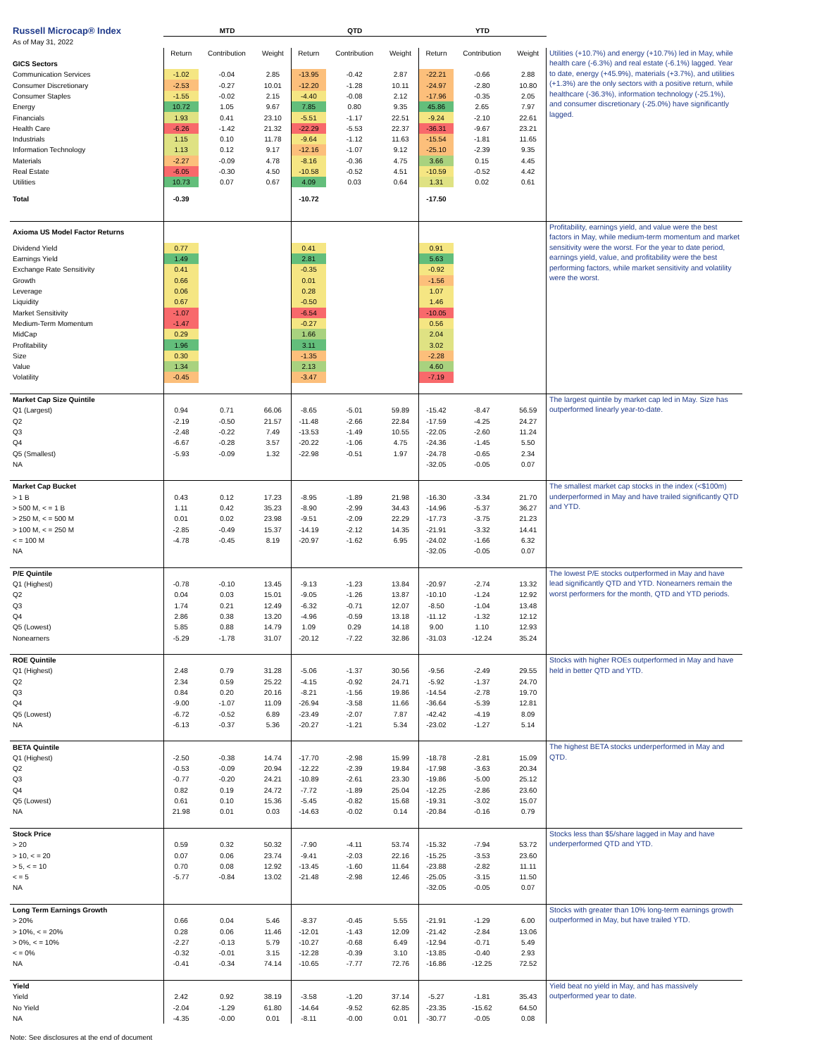| Russell Microcap® Index | MTD | | | QTD | | | YTD | | | |
| As of May 31, 2022 | | | | | | | | | | |
| | Return | Contribution | Weight | Return | Contribution | Weight | Return | Contribution | Weight | Utilities (+10.7%) and energy (+10.7%) led in May, while health care (-6.3%) and real estate (-6.1%) lagged. Year to date, energy (+45.9%), materials (+3.7%), and utilities (+1.3%) are the only sectors with a positive return, while healthcare (-36.3%), information technology (-25.1%), and consumer discretionary (-25.0%) have significantly lagged. |
| GICS Sectors | | | | | | | | | | |
| Communication Services | -1.02 | -0.04 | 2.85 | -13.95 | -0.42 | 2.87 | -22.21 | -0.66 | 2.88 | |
| Consumer Discretionary | -2.53 | -0.27 | 10.01 | -12.20 | -1.28 | 10.11 | -24.97 | -2.80 | 10.80 | |
| Consumer Staples | -1.55 | -0.02 | 2.15 | -4.40 | -0.08 | 2.12 | -17.96 | -0.35 | 2.05 | |
| Energy | 10.72 | 1.05 | 9.67 | 7.85 | 0.80 | 9.35 | 45.86 | 2.65 | 7.97 | |
| Financials | 1.93 | 0.41 | 23.10 | -5.51 | -1.17 | 22.51 | -9.24 | -2.10 | 22.61 | |
| Health Care | -6.26 | -1.42 | 21.32 | -22.29 | -5.53 | 22.37 | -36.31 | -9.67 | 23.21 | |
| Industrials | 1.15 | 0.10 | 11.78 | -9.64 | -1.12 | 11.63 | -15.54 | -1.81 | 11.65 | |
| Information Technology | 1.13 | 0.12 | 9.17 | -12.16 | -1.07 | 9.12 | -25.10 | -2.39 | 9.35 | |
| Materials | -2.27 | -0.09 | 4.78 | -8.16 | -0.36 | 4.75 | 3.66 | 0.15 | 4.45 | |
| Real Estate | -6.05 | -0.30 | 4.50 | -10.58 | -0.52 | 4.51 | -10.59 | -0.52 | 4.42 | |
| Utilities | 10.73 | 0.07 | 0.67 | 4.09 | 0.03 | 0.64 | 1.31 | 0.02 | 0.61 | |
| Total | -0.39 | | | -10.72 | | | -17.50 | | | |
| Axioma US Model Factor Returns | | | | | | | | | | Profitability, earnings yield, and value were the best factors in May, while medium-term momentum and market sensitivity were the worst. For the year to date period, earnings yield, value, and profitability were the best performing factors, while market sensitivity and volatility were the worst. |
| Dividend Yield | 0.77 | | | 0.41 | | | 0.91 | | | |
| Earnings Yield | 1.49 | | | 2.81 | | | 5.63 | | | |
| Exchange Rate Sensitivity | 0.41 | | | -0.35 | | | -0.92 | | | |
| Growth | 0.66 | | | 0.01 | | | -1.56 | | | |
| Leverage | 0.06 | | | 0.28 | | | 1.07 | | | |
| Liquidity | 0.67 | | | -0.50 | | | 1.46 | | | |
| Market Sensitivity | -1.07 | | | -6.54 | | | -10.05 | | | |
| Medium-Term Momentum | -1.47 | | | -0.27 | | | 0.56 | | | |
| MidCap | 0.29 | | | 1.66 | | | 2.04 | | | |
| Profitability | 1.96 | | | 3.11 | | | 3.02 | | | |
| Size | 0.30 | | | -1.35 | | | -2.28 | | | |
| Value | 1.34 | | | 2.13 | | | 4.60 | | | |
| Volatility | -0.45 | | | -3.47 | | | -7.19 | | | |
| Market Cap Size Quintile | | | | | | | | | | The largest quintile by market cap led in May. Size has outperformed linearly year-to-date. |
| Q1 (Largest) | 0.94 | 0.71 | 66.06 | -8.65 | -5.01 | 59.89 | -15.42 | -8.47 | 56.59 | |
| Q2 | -2.19 | -0.50 | 21.57 | -11.48 | -2.66 | 22.84 | -17.59 | -4.25 | 24.27 | |
| Q3 | -2.48 | -0.22 | 7.49 | -13.53 | -1.49 | 10.55 | -22.05 | -2.60 | 11.24 | |
| Q4 | -6.67 | -0.28 | 3.57 | -20.22 | -1.06 | 4.75 | -24.36 | -1.45 | 5.50 | |
| Q5 (Smallest) | -5.93 | -0.09 | 1.32 | -22.98 | -0.51 | 1.97 | -24.78 | -0.65 | 2.34 | |
| NA | | | | | | | -32.05 | -0.05 | 0.07 | |
| Market Cap Bucket | | | | | | | | | | The smallest market cap stocks in the index (<$100m) underperformed in May and have trailed significantly QTD and YTD. |
| > 1 B | 0.43 | 0.12 | 17.23 | -8.95 | -1.89 | 21.98 | -16.30 | -3.34 | 21.70 | |
| > 500 M, < = 1 B | 1.11 | 0.42 | 35.23 | -8.90 | -2.99 | 34.43 | -14.96 | -5.37 | 36.27 | |
| > 250 M, < = 500 M | 0.01 | 0.02 | 23.98 | -9.51 | -2.09 | 22.29 | -17.73 | -3.75 | 21.23 | |
| > 100 M, < = 250 M | -2.85 | -0.49 | 15.37 | -14.19 | -2.12 | 14.35 | -21.91 | -3.32 | 14.41 | |
| < = 100 M | -4.78 | -0.45 | 8.19 | -20.97 | -1.62 | 6.95 | -24.02 | -1.66 | 6.32 | |
| NA | | | | | | | -32.05 | -0.05 | 0.07 | |
| P/E Quintile | | | | | | | | | | The lowest P/E stocks outperformed in May and have lead significantly QTD and YTD. Nonearners remain the worst performers for the month, QTD and YTD periods. |
| Q1 (Highest) | -0.78 | -0.10 | 13.45 | -9.13 | -1.23 | 13.84 | -20.97 | -2.74 | 13.32 | |
| Q2 | 0.04 | 0.03 | 15.01 | -9.05 | -1.26 | 13.87 | -10.10 | -1.24 | 12.92 | |
| Q3 | 1.74 | 0.21 | 12.49 | -6.32 | -0.71 | 12.07 | -8.50 | -1.04 | 13.48 | |
| Q4 | 2.86 | 0.38 | 13.20 | -4.96 | -0.59 | 13.18 | -11.12 | -1.32 | 12.12 | |
| Q5 (Lowest) | 5.85 | 0.88 | 14.79 | 1.09 | 0.29 | 14.18 | 9.00 | 1.10 | 12.93 | |
| Nonearners | -5.29 | -1.78 | 31.07 | -20.12 | -7.22 | 32.86 | -31.03 | -12.24 | 35.24 | |
| ROE Quintile | | | | | | | | | | Stocks with higher ROEs outperformed in May and have held in better QTD and YTD. |
| Q1 (Highest) | 2.48 | 0.79 | 31.28 | -5.06 | -1.37 | 30.56 | -9.56 | -2.49 | 29.55 | |
| Q2 | 2.34 | 0.59 | 25.22 | -4.15 | -0.92 | 24.71 | -5.92 | -1.37 | 24.70 | |
| Q3 | 0.84 | 0.20 | 20.16 | -8.21 | -1.56 | 19.86 | -14.54 | -2.78 | 19.70 | |
| Q4 | -9.00 | -1.07 | 11.09 | -26.94 | -3.58 | 11.66 | -36.64 | -5.39 | 12.81 | |
| Q5 (Lowest) | -6.72 | -0.52 | 6.89 | -23.49 | -2.07 | 7.87 | -42.42 | -4.19 | 8.09 | |
| NA | -6.13 | -0.37 | 5.36 | -20.27 | -1.21 | 5.34 | -23.02 | -1.27 | 5.14 | |
| BETA Quintile | | | | | | | | | | The highest BETA stocks underperformed in May and QTD. |
| Q1 (Highest) | -2.50 | -0.38 | 14.74 | -17.70 | -2.98 | 15.99 | -18.78 | -2.81 | 15.09 | |
| Q2 | -0.53 | -0.09 | 20.94 | -12.22 | -2.39 | 19.84 | -17.98 | -3.63 | 20.34 | |
| Q3 | -0.77 | -0.20 | 24.21 | -10.89 | -2.61 | 23.30 | -19.86 | -5.00 | 25.12 | |
| Q4 | 0.82 | 0.19 | 24.72 | -7.72 | -1.89 | 25.04 | -12.25 | -2.86 | 23.60 | |
| Q5 (Lowest) | 0.61 | 0.10 | 15.36 | -5.45 | -0.82 | 15.68 | -19.31 | -3.02 | 15.07 | |
| NA | 21.98 | 0.01 | 0.03 | -14.63 | -0.02 | 0.14 | -20.84 | -0.16 | 0.79 | |
| Stock Price | | | | | | | | | | Stocks less than $5/share lagged in May and have underperformed QTD and YTD. |
| > 20 | 0.59 | 0.32 | 50.32 | -7.90 | -4.11 | 53.74 | -15.32 | -7.94 | 53.72 | |
| > 10, < = 20 | 0.07 | 0.06 | 23.74 | -9.41 | -2.03 | 22.16 | -15.25 | -3.53 | 23.60 | |
| > 5, < = 10 | 0.70 | 0.08 | 12.92 | -13.45 | -1.60 | 11.64 | -23.88 | -2.82 | 11.11 | |
| < = 5 | -5.77 | -0.84 | 13.02 | -21.48 | -2.98 | 12.46 | -25.05 | -3.15 | 11.50 | |
| NA | | | | | | | -32.05 | -0.05 | 0.07 | |
| Long Term Earnings Growth | | | | | | | | | | Stocks with greater than 10% long-term earnings growth outperformed in May, but have trailed YTD. |
| > 20% | 0.66 | 0.04 | 5.46 | -8.37 | -0.45 | 5.55 | -21.91 | -1.29 | 6.00 | |
| > 10%, < = 20% | 0.28 | 0.06 | 11.46 | -12.01 | -1.43 | 12.09 | -21.42 | -2.84 | 13.06 | |
| > 0%, < = 10% | -2.27 | -0.13 | 5.79 | -10.27 | -0.68 | 6.49 | -12.94 | -0.71 | 5.49 | |
| < = 0% | -0.32 | -0.01 | 3.15 | -12.28 | -0.39 | 3.10 | -13.85 | -0.40 | 2.93 | |
| NA | -0.41 | -0.34 | 74.14 | -10.65 | -7.77 | 72.76 | -16.86 | -12.25 | 72.52 | |
| Yield | | | | | | | | | | Yield beat no yield in May, and has massively outperformed year to date. |
| Yield | 2.42 | 0.92 | 38.19 | -3.58 | -1.20 | 37.14 | -5.27 | -1.81 | 35.43 | |
| No Yield | -2.04 | -1.29 | 61.80 | -14.64 | -9.52 | 62.85 | -23.35 | -15.62 | 64.50 | |
| NA | -4.35 | -0.00 | 0.01 | -8.11 | -0.00 | 0.01 | -30.77 | -0.05 | 0.08 | |
Note: See disclosures at the end of document